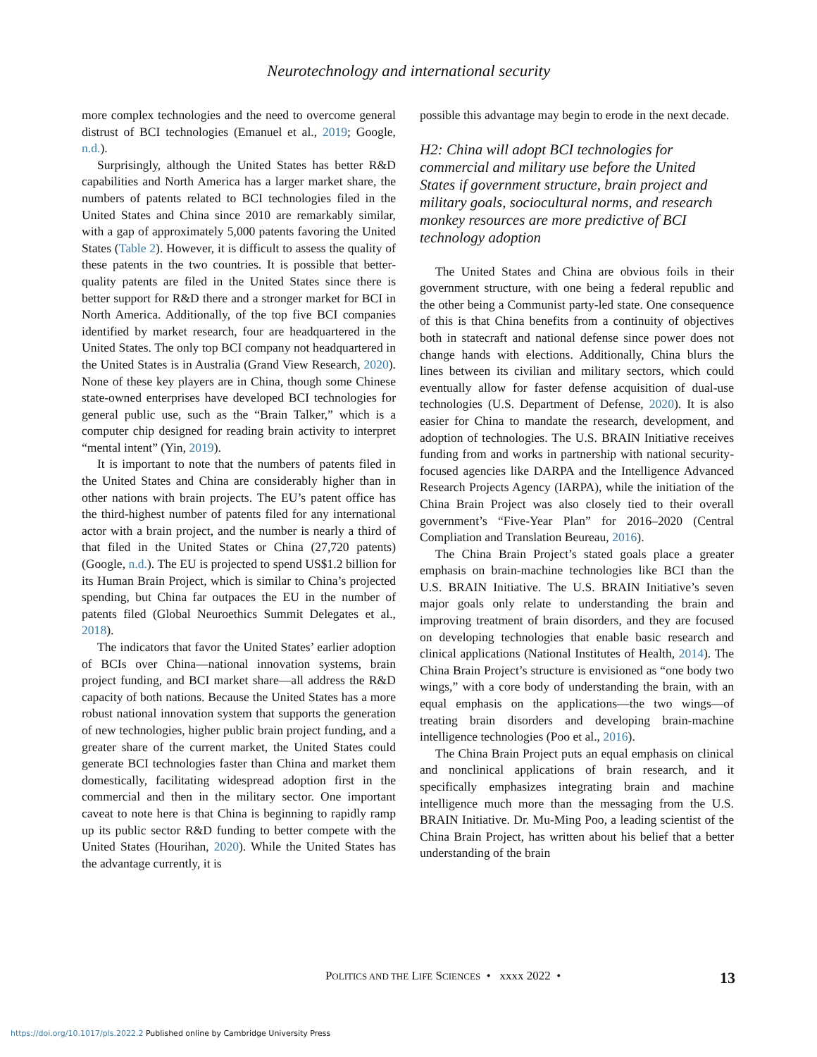Neurotechnology and international security
more complex technologies and the need to overcome general distrust of BCI technologies (Emanuel et al., 2019; Google, n.d.).
Surprisingly, although the United States has better R&D capabilities and North America has a larger market share, the numbers of patents related to BCI technologies filed in the United States and China since 2010 are remarkably similar, with a gap of approximately 5,000 patents favoring the United States (Table 2). However, it is difficult to assess the quality of these patents in the two countries. It is possible that better-quality patents are filed in the United States since there is better support for R&D there and a stronger market for BCI in North America. Additionally, of the top five BCI companies identified by market research, four are headquartered in the United States. The only top BCI company not headquartered in the United States is in Australia (Grand View Research, 2020). None of these key players are in China, though some Chinese state-owned enterprises have developed BCI technologies for general public use, such as the “Brain Talker,” which is a computer chip designed for reading brain activity to interpret “mental intent” (Yin, 2019).
It is important to note that the numbers of patents filed in the United States and China are considerably higher than in other nations with brain projects. The EU’s patent office has the third-highest number of patents filed for any international actor with a brain project, and the number is nearly a third of that filed in the United States or China (27,720 patents) (Google, n.d.). The EU is projected to spend US$1.2 billion for its Human Brain Project, which is similar to China’s projected spending, but China far outpaces the EU in the number of patents filed (Global Neuroethics Summit Delegates et al., 2018).
The indicators that favor the United States’ earlier adoption of BCIs over China—national innovation systems, brain project funding, and BCI market share—all address the R&D capacity of both nations. Because the United States has a more robust national innovation system that supports the generation of new technologies, higher public brain project funding, and a greater share of the current market, the United States could generate BCI technologies faster than China and market them domestically, facilitating widespread adoption first in the commercial and then in the military sector. One important caveat to note here is that China is beginning to rapidly ramp up its public sector R&D funding to better compete with the United States (Hourihan, 2020). While the United States has the advantage currently, it is
possible this advantage may begin to erode in the next decade.
H2: China will adopt BCI technologies for commercial and military use before the United States if government structure, brain project and military goals, sociocultural norms, and research monkey resources are more predictive of BCI technology adoption
The United States and China are obvious foils in their government structure, with one being a federal republic and the other being a Communist party-led state. One consequence of this is that China benefits from a continuity of objectives both in statecraft and national defense since power does not change hands with elections. Additionally, China blurs the lines between its civilian and military sectors, which could eventually allow for faster defense acquisition of dual-use technologies (U.S. Department of Defense, 2020). It is also easier for China to mandate the research, development, and adoption of technologies. The U.S. BRAIN Initiative receives funding from and works in partnership with national security-focused agencies like DARPA and the Intelligence Advanced Research Projects Agency (IARPA), while the initiation of the China Brain Project was also closely tied to their overall government’s “Five-Year Plan” for 2016–2020 (Central Compliation and Translation Beureau, 2016).
The China Brain Project’s stated goals place a greater emphasis on brain-machine technologies like BCI than the U.S. BRAIN Initiative. The U.S. BRAIN Initiative’s seven major goals only relate to understanding the brain and improving treatment of brain disorders, and they are focused on developing technologies that enable basic research and clinical applications (National Institutes of Health, 2014). The China Brain Project’s structure is envisioned as “one body two wings,” with a core body of understanding the brain, with an equal emphasis on the applications—the two wings—of treating brain disorders and developing brain-machine intelligence technologies (Poo et al., 2016).
The China Brain Project puts an equal emphasis on clinical and nonclinical applications of brain research, and it specifically emphasizes integrating brain and machine intelligence much more than the messaging from the U.S. BRAIN Initiative. Dr. Mu-Ming Poo, a leading scientist of the China Brain Project, has written about his belief that a better understanding of the brain
POLITICS AND THE LIFE SCIENCES • xxxx 2022 • 13
https://doi.org/10.1017/pls.2022.2 Published online by Cambridge University Press